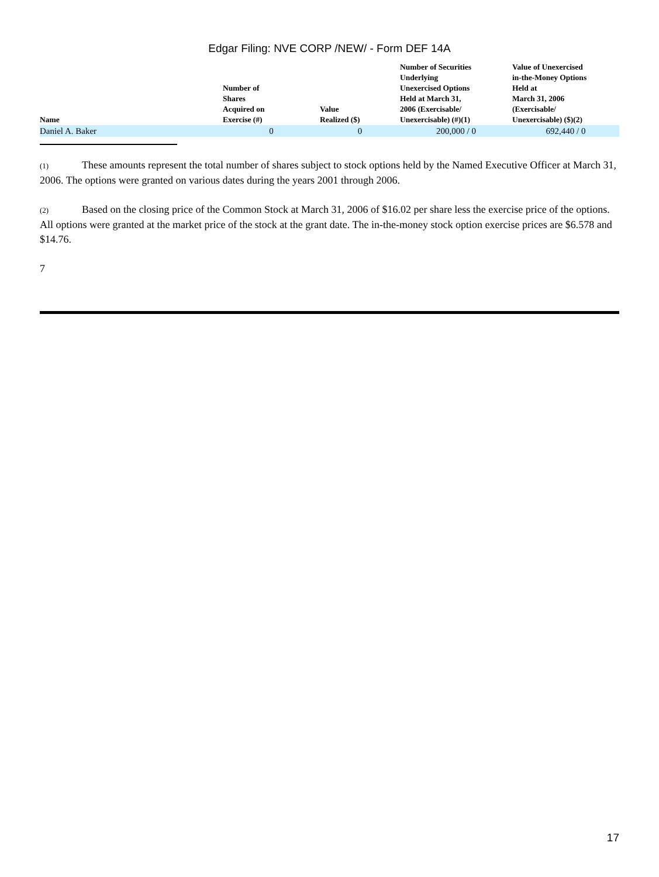Edgar Filing: NVE CORP /NEW/ - Form DEF 14A
| Name | Number of Shares Acquired on Exercise (#) | Value Realized ($) | Number of Securities Underlying Unexercised Options Held at March 31, 2006 (Exercisable/ Unexercisable) (#)(1) | Value of Unexercised in-the-Money Options Held at March 31, 2006 (Exercisable/ Unexercisable) ($)(2) |
| --- | --- | --- | --- | --- |
| Daniel A. Baker | 0 | 0 | 200,000 / 0 | 692,440 / 0 |
(1) These amounts represent the total number of shares subject to stock options held by the Named Executive Officer at March 31, 2006. The options were granted on various dates during the years 2001 through 2006.
(2) Based on the closing price of the Common Stock at March 31, 2006 of $16.02 per share less the exercise price of the options. All options were granted at the market price of the stock at the grant date. The in-the-money stock option exercise prices are $6.578 and $14.76.
7
17